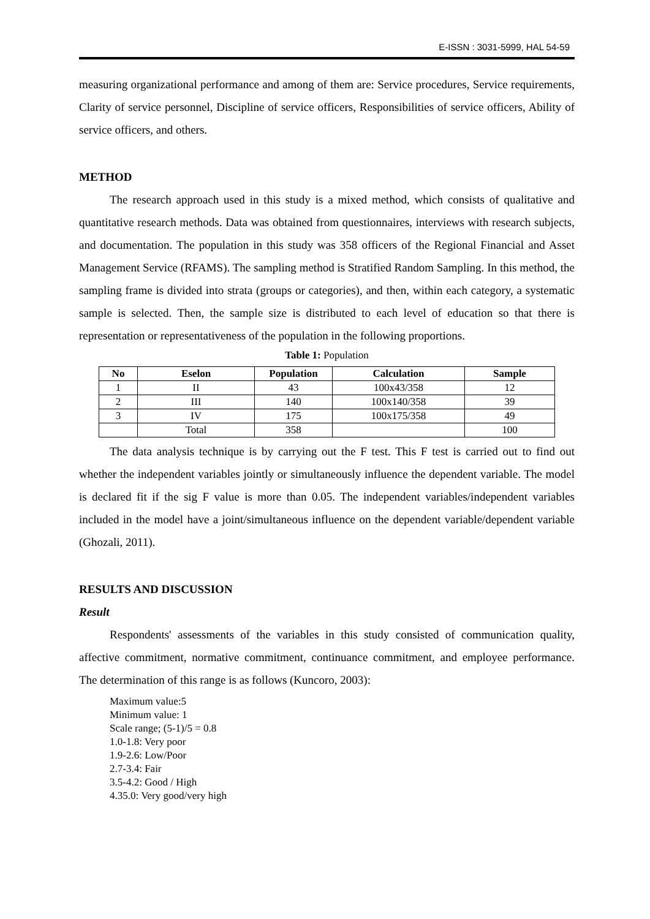E-ISSN : 3031-5999, HAL 54-59
measuring organizational performance and among of them are: Service procedures, Service requirements, Clarity of service personnel, Discipline of service officers, Responsibilities of service officers, Ability of service officers, and others.
METHOD
The research approach used in this study is a mixed method, which consists of qualitative and quantitative research methods. Data was obtained from questionnaires, interviews with research subjects, and documentation. The population in this study was 358 officers of the Regional Financial and Asset Management Service (RFAMS). The sampling method is Stratified Random Sampling. In this method, the sampling frame is divided into strata (groups or categories), and then, within each category, a systematic sample is selected. Then, the sample size is distributed to each level of education so that there is representation or representativeness of the population in the following proportions.
Table 1: Population
| No | Eselon | Population | Calculation | Sample |
| --- | --- | --- | --- | --- |
| 1 | II | 43 | 100x43/358 | 12 |
| 2 | III | 140 | 100x140/358 | 39 |
| 3 | IV | 175 | 100x175/358 | 49 |
| | Total | 358 | | 100 |
The data analysis technique is by carrying out the F test. This F test is carried out to find out whether the independent variables jointly or simultaneously influence the dependent variable. The model is declared fit if the sig F value is more than 0.05. The independent variables/independent variables included in the model have a joint/simultaneous influence on the dependent variable/dependent variable (Ghozali, 2011).
RESULTS AND DISCUSSION
Result
Respondents' assessments of the variables in this study consisted of communication quality, affective commitment, normative commitment, continuance commitment, and employee performance. The determination of this range is as follows (Kuncoro, 2003):
Maximum value:5
Minimum value: 1
Scale range; (5-1)/5 = 0.8
1.0-1.8: Very poor
1.9-2.6: Low/Poor
2.7-3.4: Fair
3.5-4.2: Good / High
4.35.0: Very good/very high